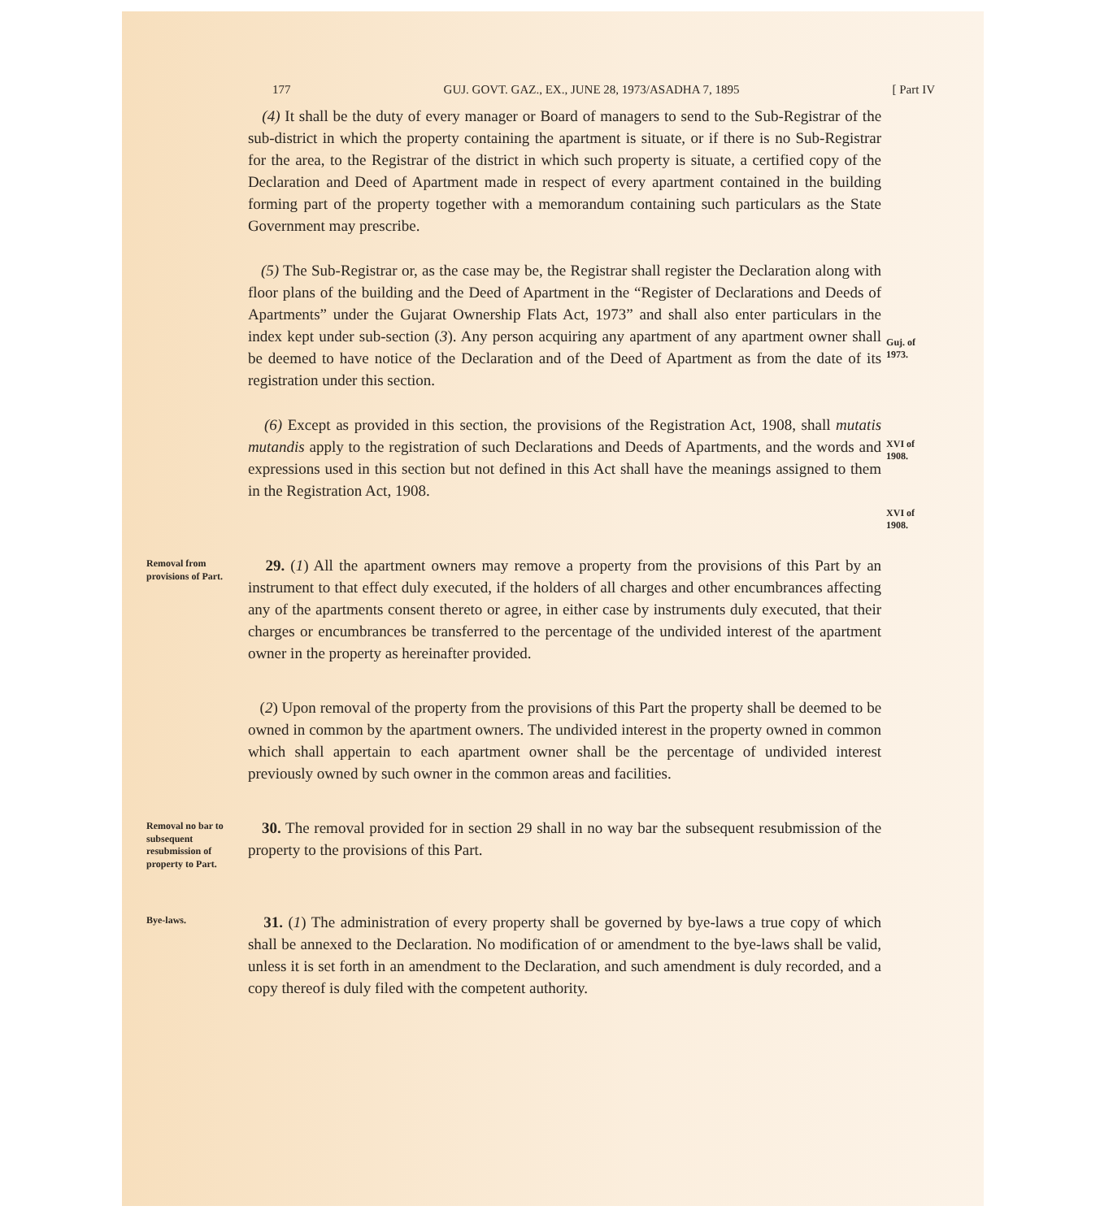177 GUJ. GOVT. GAZ., EX., JUNE 28, 1973/ASADHA 7, 1895 [ Part IV
(4) It shall be the duty of every manager or Board of managers to send to the Sub-Registrar of the sub-district in which the property containing the apartment is situate, or if there is no Sub-Registrar for the area, to the Registrar of the district in which such property is situate, a certified copy of the Declaration and Deed of Apartment made in respect of every apartment contained in the building forming part of the property together with a memorandum containing such particulars as the State Government may prescribe.
(5) The Sub-Registrar or, as the case may be, the Registrar shall register the Declaration along with floor plans of the building and the Deed of Apartment in the “Register of Declarations and Deeds of Apartments” under the Gujarat Ownership Flats Act, 1973” and shall also enter particulars in the index kept under sub-section (3). Any person acquiring any apartment of any apartment owner shall be deemed to have notice of the Declaration and of the Deed of Apartment as from the date of its registration under this section.
Guj. of 1973.
(6) Except as provided in this section, the provisions of the Registration Act, 1908, shall mutatis mutandis apply to the registration of such Declarations and Deeds of Apartments, and the words and expressions used in this section but not defined in this Act shall have the meanings assigned to them in the Registration Act, 1908.
XVI of 1908.
XVI of 1908.
Removal from provisions of Part.
29. (1) All the apartment owners may remove a property from the provisions of this Part by an instrument to that effect duly executed, if the holders of all charges and other encumbrances affecting any of the apartments consent thereto or agree, in either case by instruments duly executed, that their charges or encumbrances be transferred to the percentage of the undivided interest of the apartment owner in the property as hereinafter provided.
(2) Upon removal of the property from the provisions of this Part the property shall be deemed to be owned in common by the apartment owners. The undivided interest in the property owned in common which shall appertain to each apartment owner shall be the percentage of undivided interest previously owned by such owner in the common areas and facilities.
Removal no bar to subsequent resubmission of property to Part.
30. The removal provided for in section 29 shall in no way bar the subsequent resubmission of the property to the provisions of this Part.
Bye-laws.
31. (1) The administration of every property shall be governed by bye-laws a true copy of which shall be annexed to the Declaration. No modification of or amendment to the bye-laws shall be valid, unless it is set forth in an amendment to the Declaration, and such amendment is duly recorded, and a copy thereof is duly filed with the competent authority.